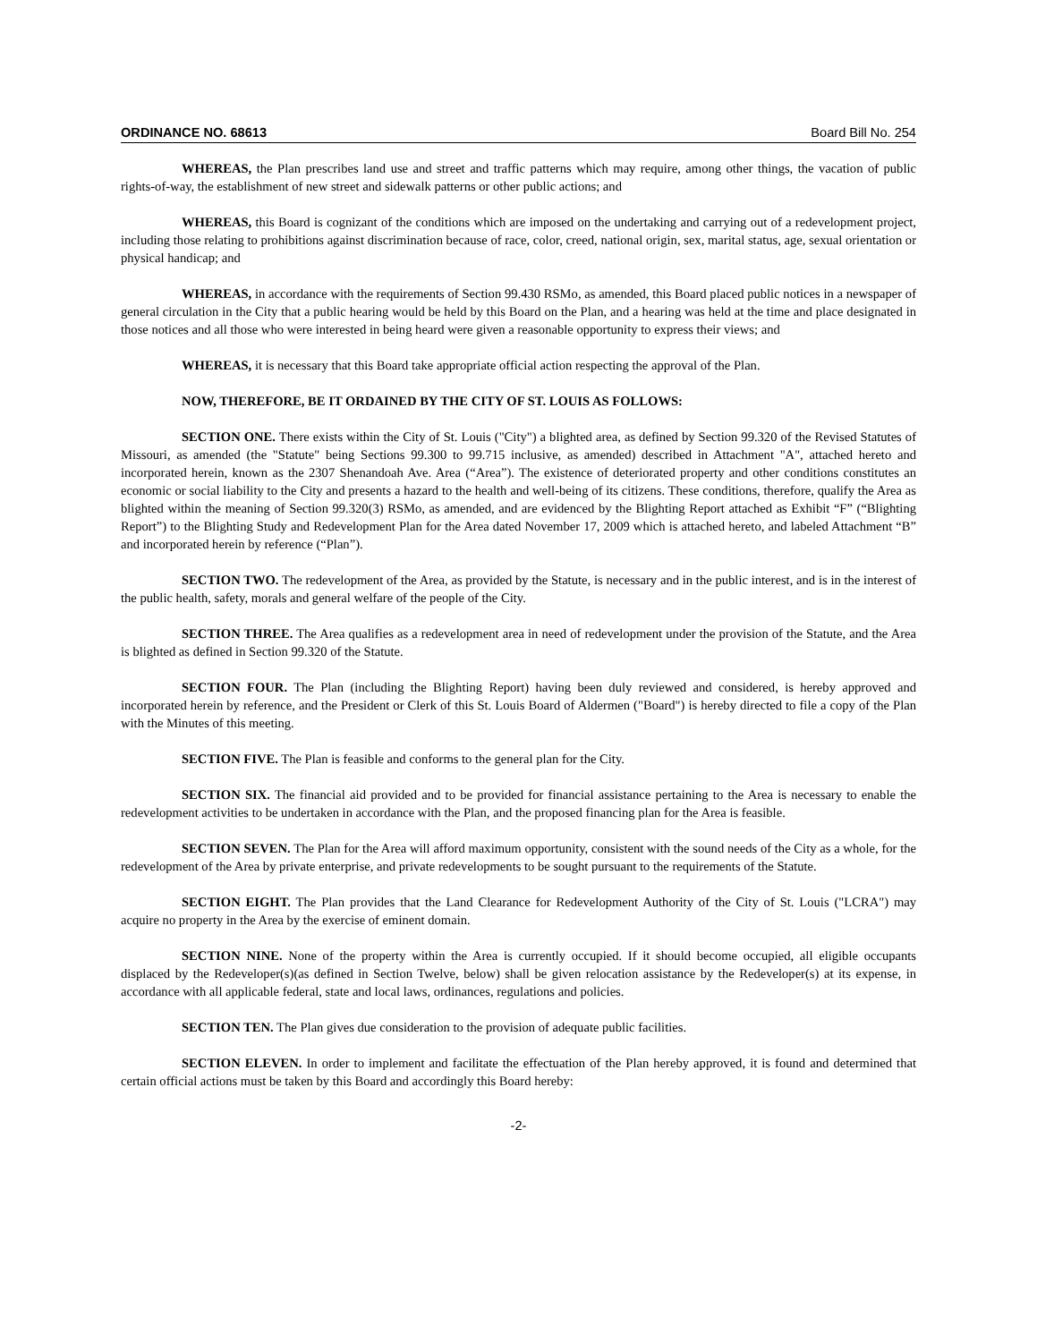ORDINANCE NO. 68613 Board Bill No. 254
WHEREAS, the Plan prescribes land use and street and traffic patterns which may require, among other things, the vacation of public rights-of-way, the establishment of new street and sidewalk patterns or other public actions; and
WHEREAS, this Board is cognizant of the conditions which are imposed on the undertaking and carrying out of a redevelopment project, including those relating to prohibitions against discrimination because of race, color, creed, national origin, sex, marital status, age, sexual orientation or physical handicap; and
WHEREAS, in accordance with the requirements of Section 99.430 RSMo, as amended, this Board placed public notices in a newspaper of general circulation in the City that a public hearing would be held by this Board on the Plan, and a hearing was held at the time and place designated in those notices and all those who were interested in being heard were given a reasonable opportunity to express their views; and
WHEREAS, it is necessary that this Board take appropriate official action respecting the approval of the Plan.
NOW, THEREFORE, BE IT ORDAINED BY THE CITY OF ST. LOUIS AS FOLLOWS:
SECTION ONE. There exists within the City of St. Louis ("City") a blighted area, as defined by Section 99.320 of the Revised Statutes of Missouri, as amended (the "Statute" being Sections 99.300 to 99.715 inclusive, as amended) described in Attachment "A", attached hereto and incorporated herein, known as the 2307 Shenandoah Ave. Area (“Area”). The existence of deteriorated property and other conditions constitutes an economic or social liability to the City and presents a hazard to the health and well-being of its citizens. These conditions, therefore, qualify the Area as blighted within the meaning of Section 99.320(3) RSMo, as amended, and are evidenced by the Blighting Report attached as Exhibit “F” (“Blighting Report”) to the Blighting Study and Redevelopment Plan for the Area dated November 17, 2009 which is attached hereto, and labeled Attachment “B” and incorporated herein by reference (“Plan”).
SECTION TWO. The redevelopment of the Area, as provided by the Statute, is necessary and in the public interest, and is in the interest of the public health, safety, morals and general welfare of the people of the City.
SECTION THREE. The Area qualifies as a redevelopment area in need of redevelopment under the provision of the Statute, and the Area is blighted as defined in Section 99.320 of the Statute.
SECTION FOUR. The Plan (including the Blighting Report) having been duly reviewed and considered, is hereby approved and incorporated herein by reference, and the President or Clerk of this St. Louis Board of Aldermen ("Board") is hereby directed to file a copy of the Plan with the Minutes of this meeting.
SECTION FIVE. The Plan is feasible and conforms to the general plan for the City.
SECTION SIX. The financial aid provided and to be provided for financial assistance pertaining to the Area is necessary to enable the redevelopment activities to be undertaken in accordance with the Plan, and the proposed financing plan for the Area is feasible.
SECTION SEVEN. The Plan for the Area will afford maximum opportunity, consistent with the sound needs of the City as a whole, for the redevelopment of the Area by private enterprise, and private redevelopments to be sought pursuant to the requirements of the Statute.
SECTION EIGHT. The Plan provides that the Land Clearance for Redevelopment Authority of the City of St. Louis ("LCRA") may acquire no property in the Area by the exercise of eminent domain.
SECTION NINE. None of the property within the Area is currently occupied. If it should become occupied, all eligible occupants displaced by the Redeveloper(s)(as defined in Section Twelve, below) shall be given relocation assistance by the Redeveloper(s) at its expense, in accordance with all applicable federal, state and local laws, ordinances, regulations and policies.
SECTION TEN. The Plan gives due consideration to the provision of adequate public facilities.
SECTION ELEVEN. In order to implement and facilitate the effectuation of the Plan hereby approved, it is found and determined that certain official actions must be taken by this Board and accordingly this Board hereby:
-2-